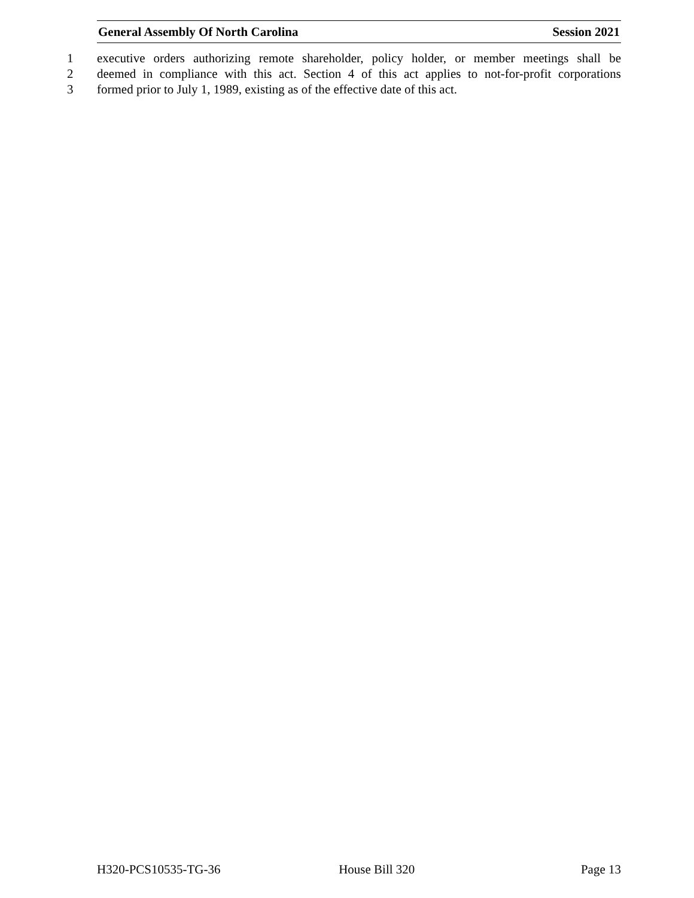General Assembly Of North Carolina Session 2021
1 executive orders authorizing remote shareholder, policy holder, or member meetings shall be
2 deemed in compliance with this act. Section 4 of this act applies to not-for-profit corporations
3 formed prior to July 1, 1989, existing as of the effective date of this act.
H320-PCS10535-TG-36 House Bill 320 Page 13